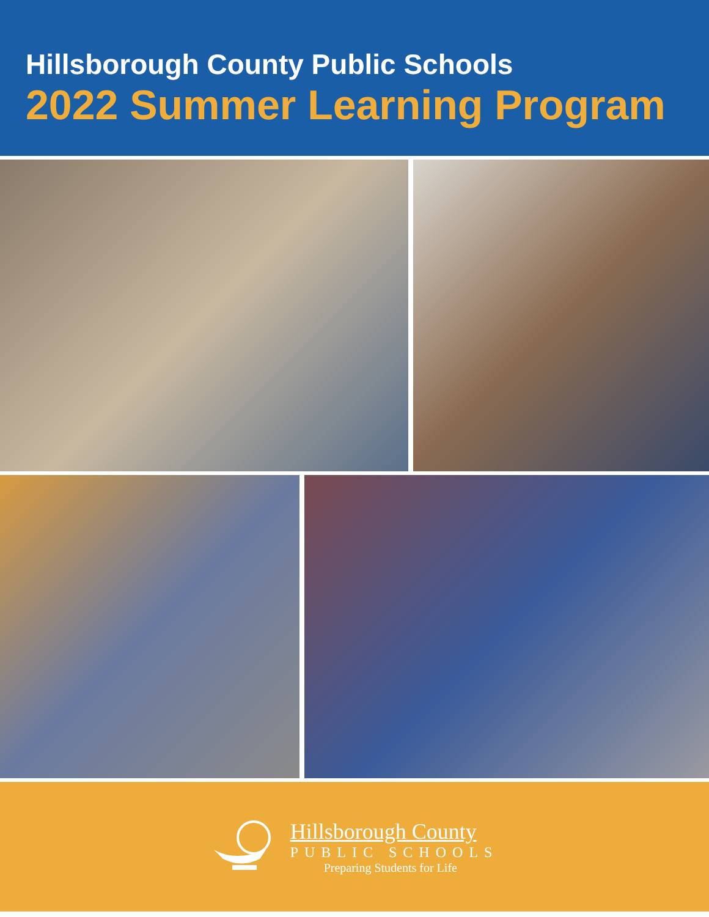Hillsborough County Public Schools
2022 Summer Learning Program
Hillsborough County
PUBLIC SCHOOLS
Preparing Students for Life